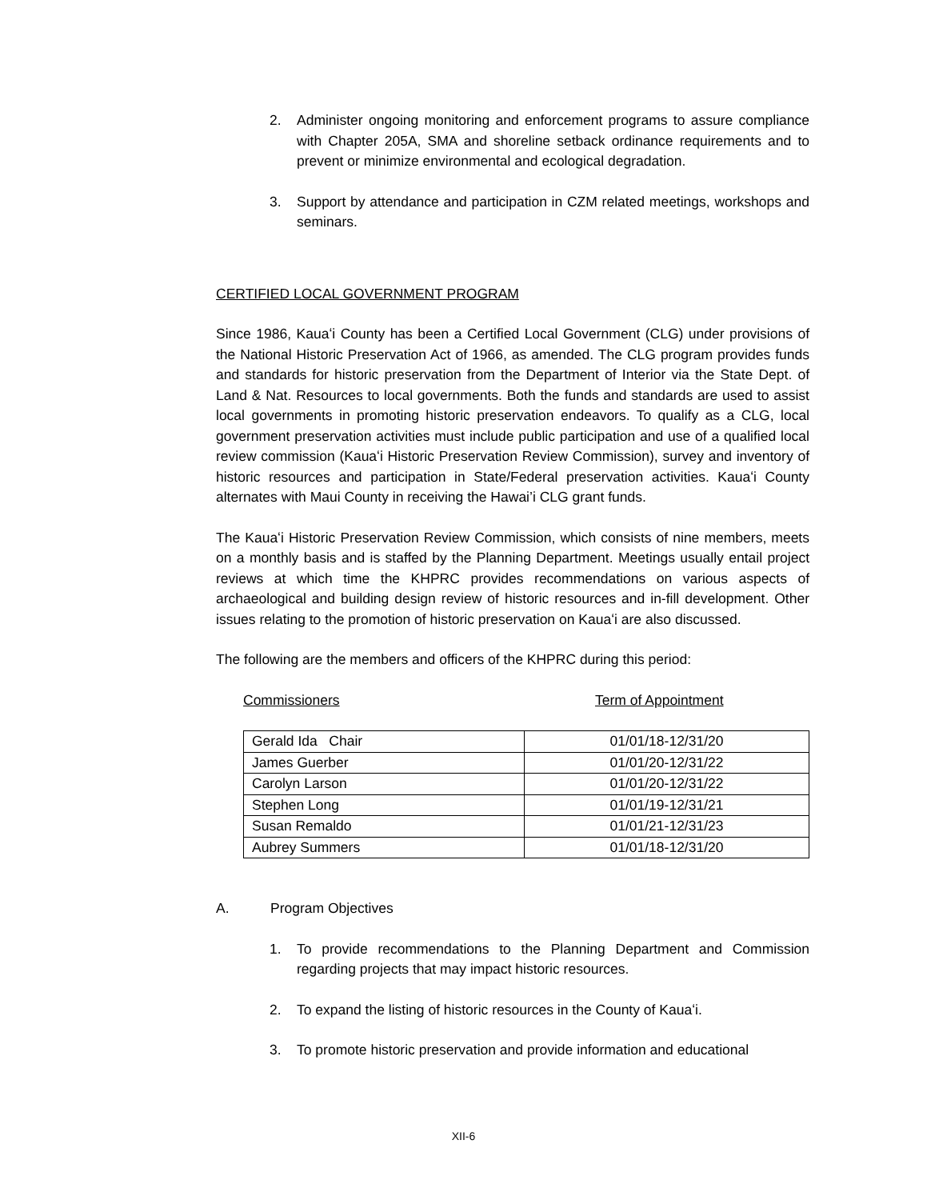2. Administer ongoing monitoring and enforcement programs to assure compliance with Chapter 205A, SMA and shoreline setback ordinance requirements and to prevent or minimize environmental and ecological degradation.
3. Support by attendance and participation in CZM related meetings, workshops and seminars.
CERTIFIED LOCAL GOVERNMENT PROGRAM
Since 1986, Kauaʻi County has been a Certified Local Government (CLG) under provisions of the National Historic Preservation Act of 1966, as amended. The CLG program provides funds and standards for historic preservation from the Department of Interior via the State Dept. of Land & Nat. Resources to local governments. Both the funds and standards are used to assist local governments in promoting historic preservation endeavors. To qualify as a CLG, local government preservation activities must include public participation and use of a qualified local review commission (Kauaʻi Historic Preservation Review Commission), survey and inventory of historic resources and participation in State/Federal preservation activities. Kauaʻi County alternates with Maui County in receiving the Hawai’i CLG grant funds.
The Kauaʻi Historic Preservation Review Commission, which consists of nine members, meets on a monthly basis and is staffed by the Planning Department. Meetings usually entail project reviews at which time the KHPRC provides recommendations on various aspects of archaeological and building design review of historic resources and in-fill development. Other issues relating to the promotion of historic preservation on Kauaʻi are also discussed.
The following are the members and officers of the KHPRC during this period:
Commissioners Term of Appointment
| Gerald Ida Chair | 01/01/18-12/31/20 |
| James Guerber | 01/01/20-12/31/22 |
| Carolyn Larson | 01/01/20-12/31/22 |
| Stephen Long | 01/01/19-12/31/21 |
| Susan Remaldo | 01/01/21-12/31/23 |
| Aubrey Summers | 01/01/18-12/31/20 |
A. Program Objectives
1. To provide recommendations to the Planning Department and Commission regarding projects that may impact historic resources.
2. To expand the listing of historic resources in the County of Kauaʻi.
3. To promote historic preservation and provide information and educational
XII-6